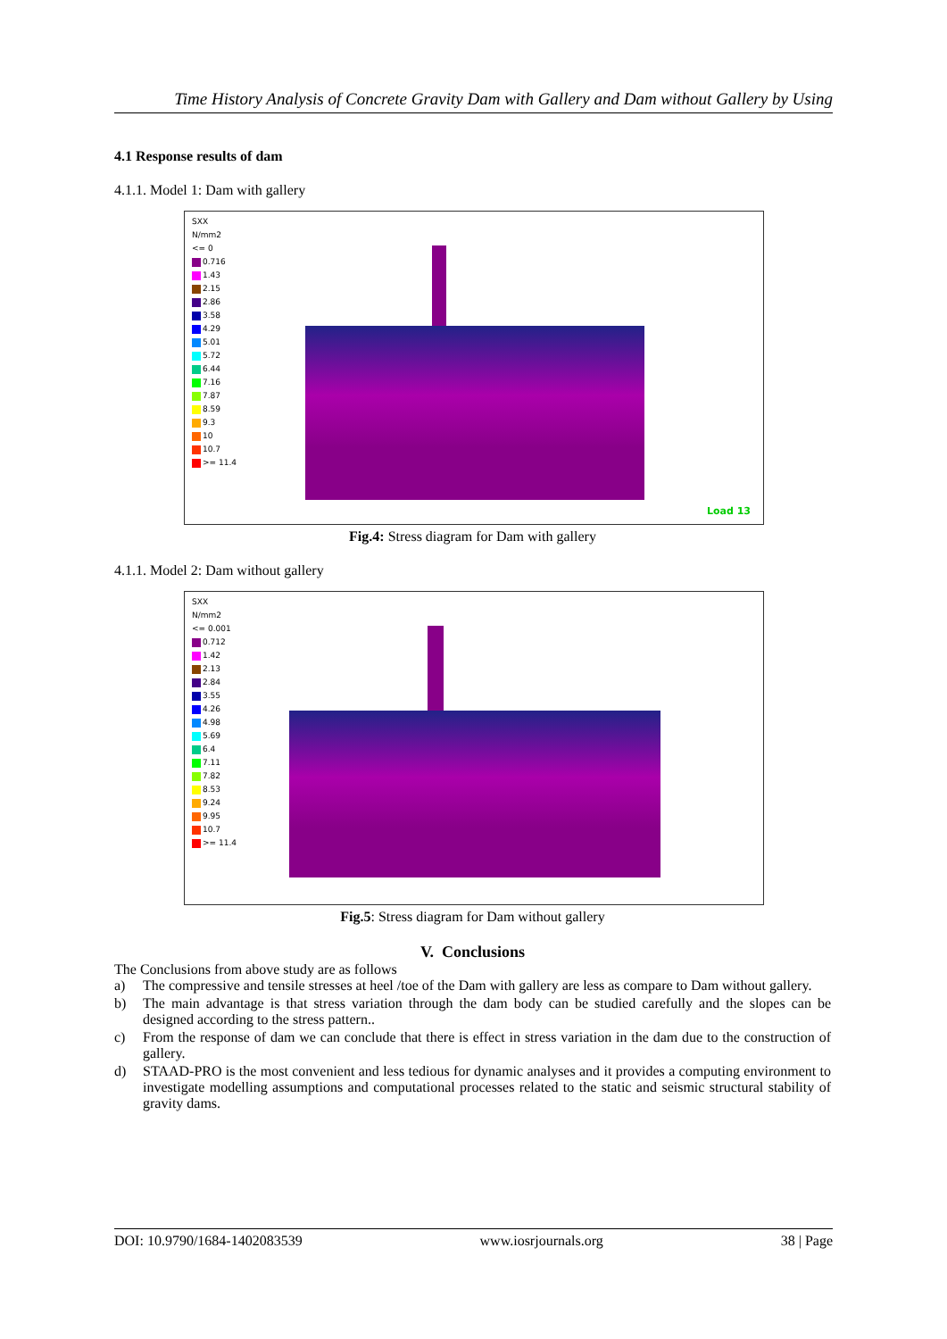Time History Analysis of Concrete Gravity Dam with Gallery and Dam without Gallery by Using
4.1 Response results of dam
4.1.1. Model 1: Dam with gallery
SXX
N/mm2
<= 0
0.716
1.43
2.15
2.86
3.58
4.29
5.01
5.72
6.44
7.16
7.87
8.59
9.3
10
10.7
>= 11.4
Load 13
Fig.4: Stress diagram for Dam with gallery
4.1.1. Model 2: Dam without gallery
SXX
N/mm2
<= 0.001
0.712
1.42
2.13
2.84
3.55
4.26
4.98
5.69
6.4
7.11
7.82
8.53
9.24
9.95
10.7
>= 11.4
Fig.5: Stress diagram for Dam without gallery
V. Conclusions
The Conclusions from above study are as follows
a) The compressive and tensile stresses at heel /toe of the Dam with gallery are less as compare to Dam without gallery.
b) The main advantage is that stress variation through the dam body can be studied carefully and the slopes can be designed according to the stress pattern..
c) From the response of dam we can conclude that there is effect in stress variation in the dam due to the construction of gallery.
d) STAAD-PRO is the most convenient and less tedious for dynamic analyses and it provides a computing environment to investigate modelling assumptions and computational processes related to the static and seismic structural stability of gravity dams.
DOI: 10.9790/1684-1402083539 www.iosrjournals.org 38 | Page